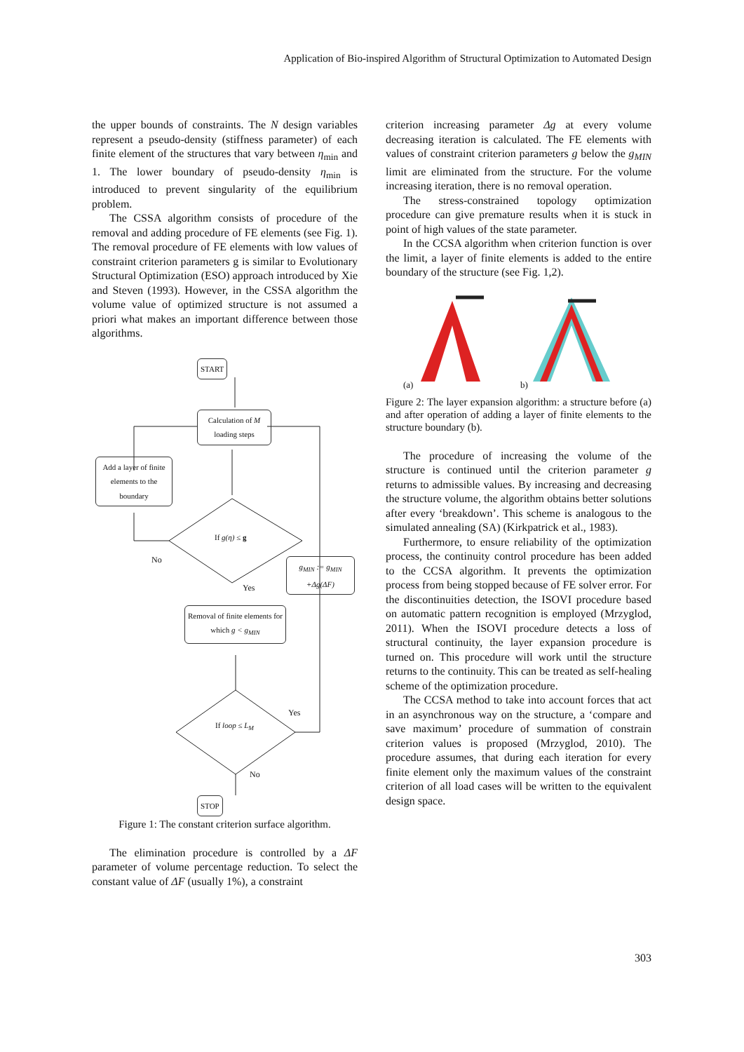Application of Bio-inspired Algorithm of Structural Optimization to Automated Design
the upper bounds of constraints. The N design variables represent a pseudo-density (stiffness parameter) of each finite element of the structures that vary between η<sub>min</sub> and 1. The lower boundary of pseudo-density η<sub>min</sub> is introduced to prevent singularity of the equilibrium problem.
The CSSA algorithm consists of procedure of the removal and adding procedure of FE elements (see Fig. 1). The removal procedure of FE elements with low values of constraint criterion parameters g is similar to Evolutionary Structural Optimization (ESO) approach introduced by Xie and Steven (1993). However, in the CSSA algorithm the volume value of optimized structure is not assumed a priori what makes an important difference between those algorithms.
START
Calculation of M loading steps
Add a layer of finite elements to the boundary
If g(η) ≤ g
No
Yes
g<sub>MIN</sub> := g<sub>MIN</sub> +Δg(ΔF)
Removal of finite elements for which g < g<sub>MIN</sub>
Yes
If loop ≤ L<sub>M</sub>
No
STOP
Figure 1: The constant criterion surface algorithm.
The elimination procedure is controlled by a ΔF parameter of volume percentage reduction. To select the constant value of ΔF (usually 1%), a constraint
criterion increasing parameter Δg at every volume decreasing iteration is calculated. The FE elements with values of constraint criterion parameters g below the g<sub>MIN</sub> limit are eliminated from the structure. For the volume increasing iteration, there is no removal operation.
The stress-constrained topology optimization procedure can give premature results when it is stuck in point of high values of the state parameter.
In the CCSA algorithm when criterion function is over the limit, a layer of finite elements is added to the entire boundary of the structure (see Fig. 1,2).
(a) b)
Figure 2: The layer expansion algorithm: a structure before (a) and after operation of adding a layer of finite elements to the structure boundary (b).
The procedure of increasing the volume of the structure is continued until the criterion parameter g returns to admissible values. By increasing and decreasing the structure volume, the algorithm obtains better solutions after every ‘breakdown’. This scheme is analogous to the simulated annealing (SA) (Kirkpatrick et al., 1983).
Furthermore, to ensure reliability of the optimization process, the continuity control procedure has been added to the CCSA algorithm. It prevents the optimization process from being stopped because of FE solver error. For the discontinuities detection, the ISOVI procedure based on automatic pattern recognition is employed (Mrzyglod, 2011). When the ISOVI procedure detects a loss of structural continuity, the layer expansion procedure is turned on. This procedure will work until the structure returns to the continuity. This can be treated as self-healing scheme of the optimization procedure.
The CCSA method to take into account forces that act in an asynchronous way on the structure, a ‘compare and save maximum’ procedure of summation of constrain criterion values is proposed (Mrzyglod, 2010). The procedure assumes, that during each iteration for every finite element only the maximum values of the constraint criterion of all load cases will be written to the equivalent design space.
303